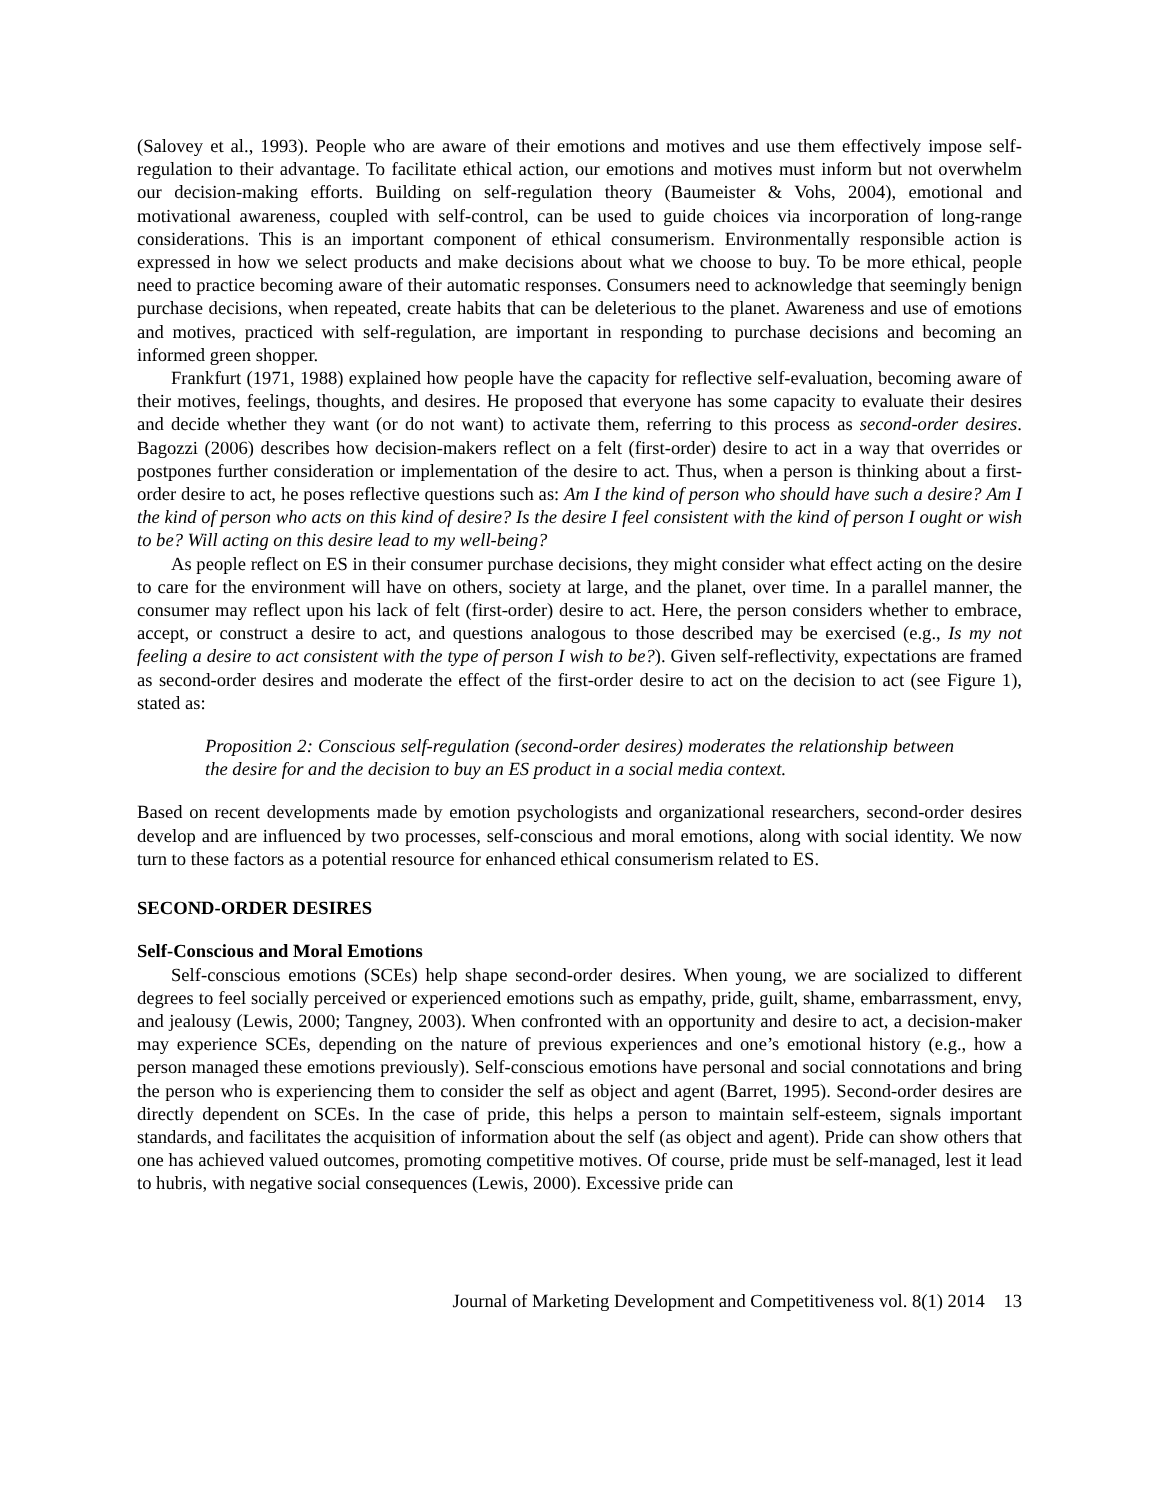(Salovey et al., 1993). People who are aware of their emotions and motives and use them effectively impose self-regulation to their advantage. To facilitate ethical action, our emotions and motives must inform but not overwhelm our decision-making efforts. Building on self-regulation theory (Baumeister & Vohs, 2004), emotional and motivational awareness, coupled with self-control, can be used to guide choices via incorporation of long-range considerations. This is an important component of ethical consumerism. Environmentally responsible action is expressed in how we select products and make decisions about what we choose to buy. To be more ethical, people need to practice becoming aware of their automatic responses. Consumers need to acknowledge that seemingly benign purchase decisions, when repeated, create habits that can be deleterious to the planet. Awareness and use of emotions and motives, practiced with self-regulation, are important in responding to purchase decisions and becoming an informed green shopper.
Frankfurt (1971, 1988) explained how people have the capacity for reflective self-evaluation, becoming aware of their motives, feelings, thoughts, and desires. He proposed that everyone has some capacity to evaluate their desires and decide whether they want (or do not want) to activate them, referring to this process as second-order desires. Bagozzi (2006) describes how decision-makers reflect on a felt (first-order) desire to act in a way that overrides or postpones further consideration or implementation of the desire to act. Thus, when a person is thinking about a first-order desire to act, he poses reflective questions such as: Am I the kind of person who should have such a desire? Am I the kind of person who acts on this kind of desire? Is the desire I feel consistent with the kind of person I ought or wish to be? Will acting on this desire lead to my well-being?
As people reflect on ES in their consumer purchase decisions, they might consider what effect acting on the desire to care for the environment will have on others, society at large, and the planet, over time. In a parallel manner, the consumer may reflect upon his lack of felt (first-order) desire to act. Here, the person considers whether to embrace, accept, or construct a desire to act, and questions analogous to those described may be exercised (e.g., Is my not feeling a desire to act consistent with the type of person I wish to be?). Given self-reflectivity, expectations are framed as second-order desires and moderate the effect of the first-order desire to act on the decision to act (see Figure 1), stated as:
Proposition 2: Conscious self-regulation (second-order desires) moderates the relationship between the desire for and the decision to buy an ES product in a social media context.
Based on recent developments made by emotion psychologists and organizational researchers, second-order desires develop and are influenced by two processes, self-conscious and moral emotions, along with social identity. We now turn to these factors as a potential resource for enhanced ethical consumerism related to ES.
SECOND-ORDER DESIRES
Self-Conscious and Moral Emotions
Self-conscious emotions (SCEs) help shape second-order desires. When young, we are socialized to different degrees to feel socially perceived or experienced emotions such as empathy, pride, guilt, shame, embarrassment, envy, and jealousy (Lewis, 2000; Tangney, 2003). When confronted with an opportunity and desire to act, a decision-maker may experience SCEs, depending on the nature of previous experiences and one’s emotional history (e.g., how a person managed these emotions previously). Self-conscious emotions have personal and social connotations and bring the person who is experiencing them to consider the self as object and agent (Barret, 1995). Second-order desires are directly dependent on SCEs. In the case of pride, this helps a person to maintain self-esteem, signals important standards, and facilitates the acquisition of information about the self (as object and agent). Pride can show others that one has achieved valued outcomes, promoting competitive motives. Of course, pride must be self-managed, lest it lead to hubris, with negative social consequences (Lewis, 2000). Excessive pride can
Journal of Marketing Development and Competitiveness vol. 8(1) 2014 13